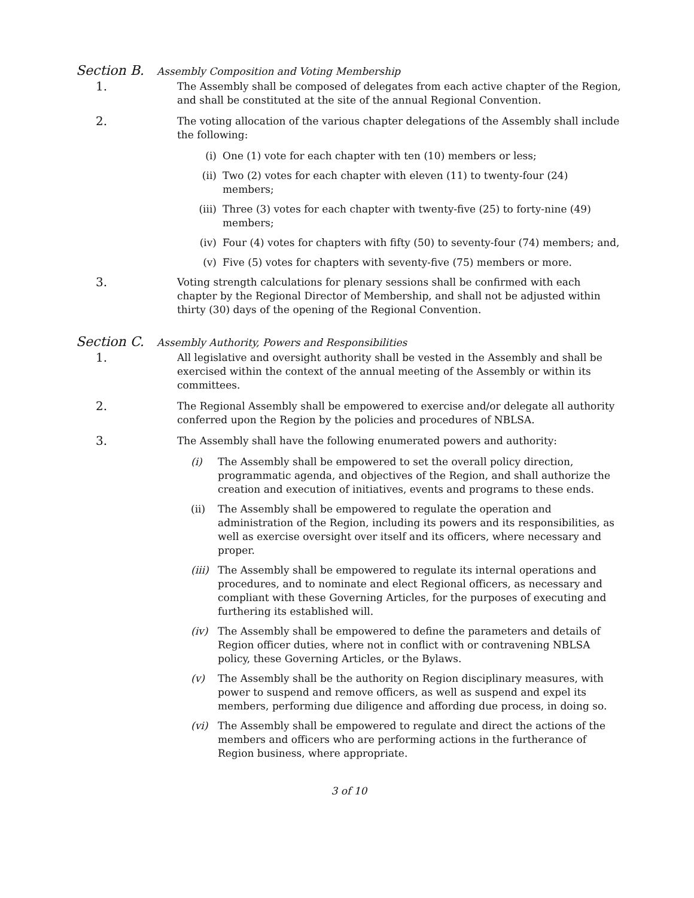Section B. Assembly Composition and Voting Membership
1. The Assembly shall be composed of delegates from each active chapter of the Region, and shall be constituted at the site of the annual Regional Convention.
2. The voting allocation of the various chapter delegations of the Assembly shall include the following:
(i) One (1) vote for each chapter with ten (10) members or less;
(ii) Two (2) votes for each chapter with eleven (11) to twenty-four (24) members;
(iii) Three (3) votes for each chapter with twenty-five (25) to forty-nine (49) members;
(iv) Four (4) votes for chapters with fifty (50) to seventy-four (74) members; and,
(v) Five (5) votes for chapters with seventy-five (75) members or more.
3. Voting strength calculations for plenary sessions shall be confirmed with each chapter by the Regional Director of Membership, and shall not be adjusted within thirty (30) days of the opening of the Regional Convention.
Section C. Assembly Authority, Powers and Responsibilities
1. All legislative and oversight authority shall be vested in the Assembly and shall be exercised within the context of the annual meeting of the Assembly or within its committees.
2. The Regional Assembly shall be empowered to exercise and/or delegate all authority conferred upon the Region by the policies and procedures of NBLSA.
3. The Assembly shall have the following enumerated powers and authority:
(i) The Assembly shall be empowered to set the overall policy direction, programmatic agenda, and objectives of the Region, and shall authorize the creation and execution of initiatives, events and programs to these ends.
(ii) The Assembly shall be empowered to regulate the operation and administration of the Region, including its powers and its responsibilities, as well as exercise oversight over itself and its officers, where necessary and proper.
(iii) The Assembly shall be empowered to regulate its internal operations and procedures, and to nominate and elect Regional officers, as necessary and compliant with these Governing Articles, for the purposes of executing and furthering its established will.
(iv) The Assembly shall be empowered to define the parameters and details of Region officer duties, where not in conflict with or contravening NBLSA policy, these Governing Articles, or the Bylaws.
(v) The Assembly shall be the authority on Region disciplinary measures, with power to suspend and remove officers, as well as suspend and expel its members, performing due diligence and affording due process, in doing so.
(vi) The Assembly shall be empowered to regulate and direct the actions of the members and officers who are performing actions in the furtherance of Region business, where appropriate.
3 of 10